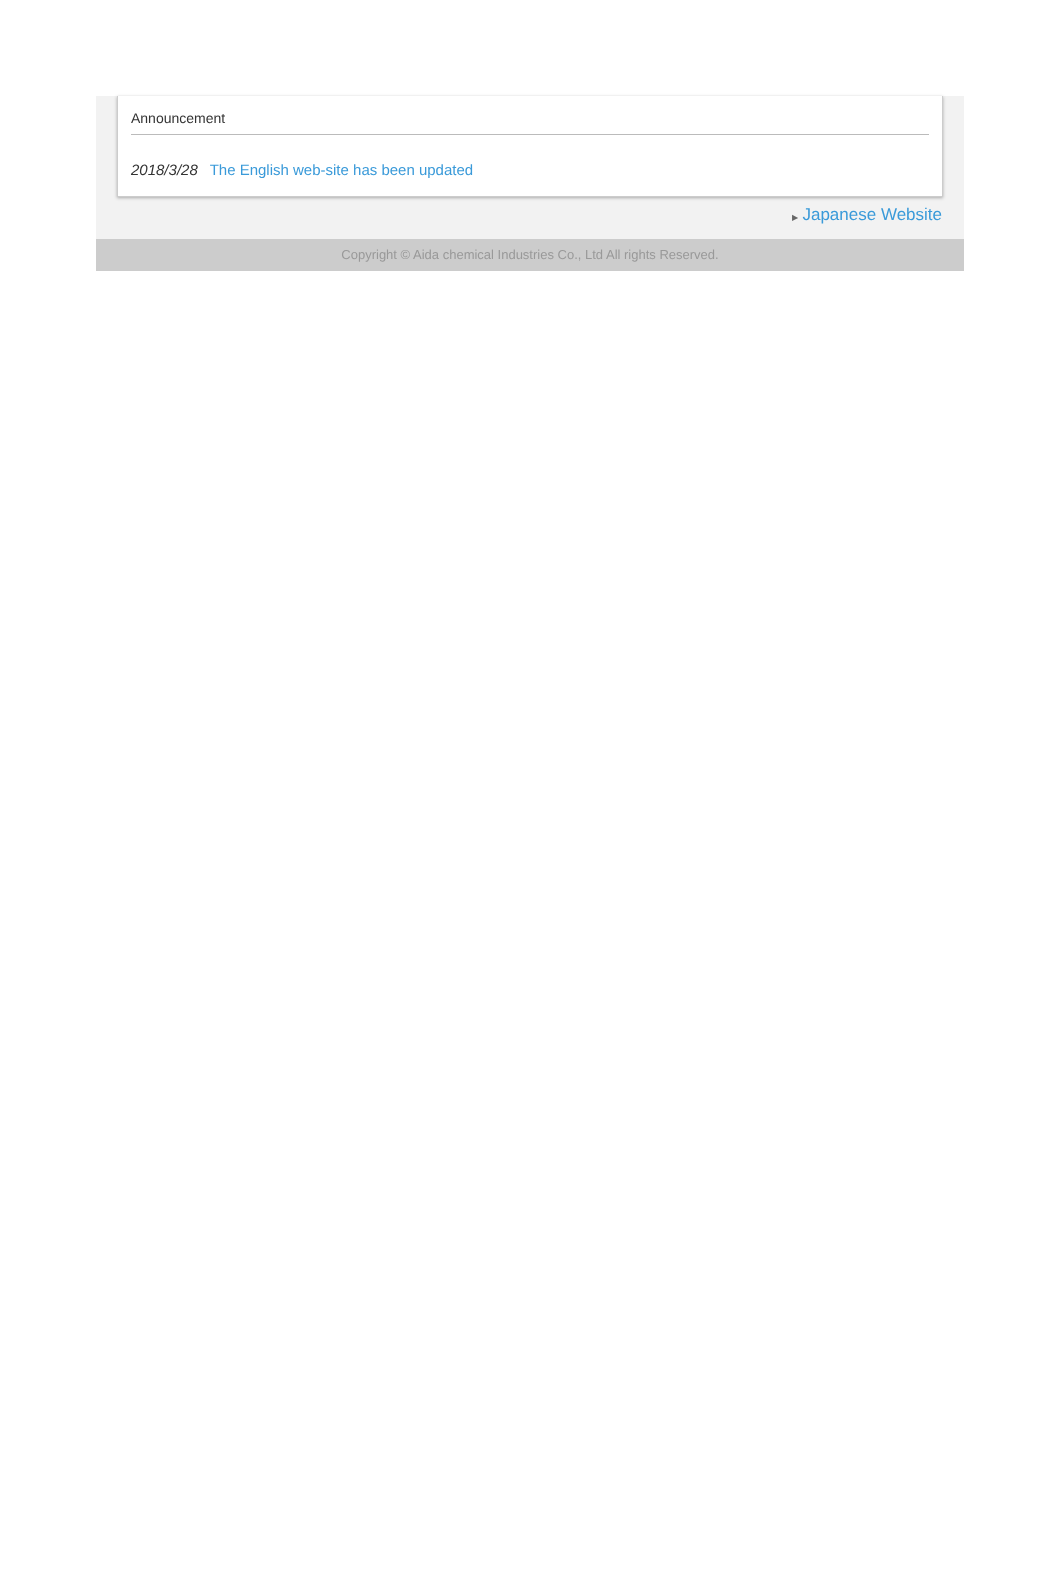Announcement
2018/3/28 The English web-site has been updated
▶ Japanese Website
Copyright © Aida chemical Industries Co., Ltd All rights Reserved.